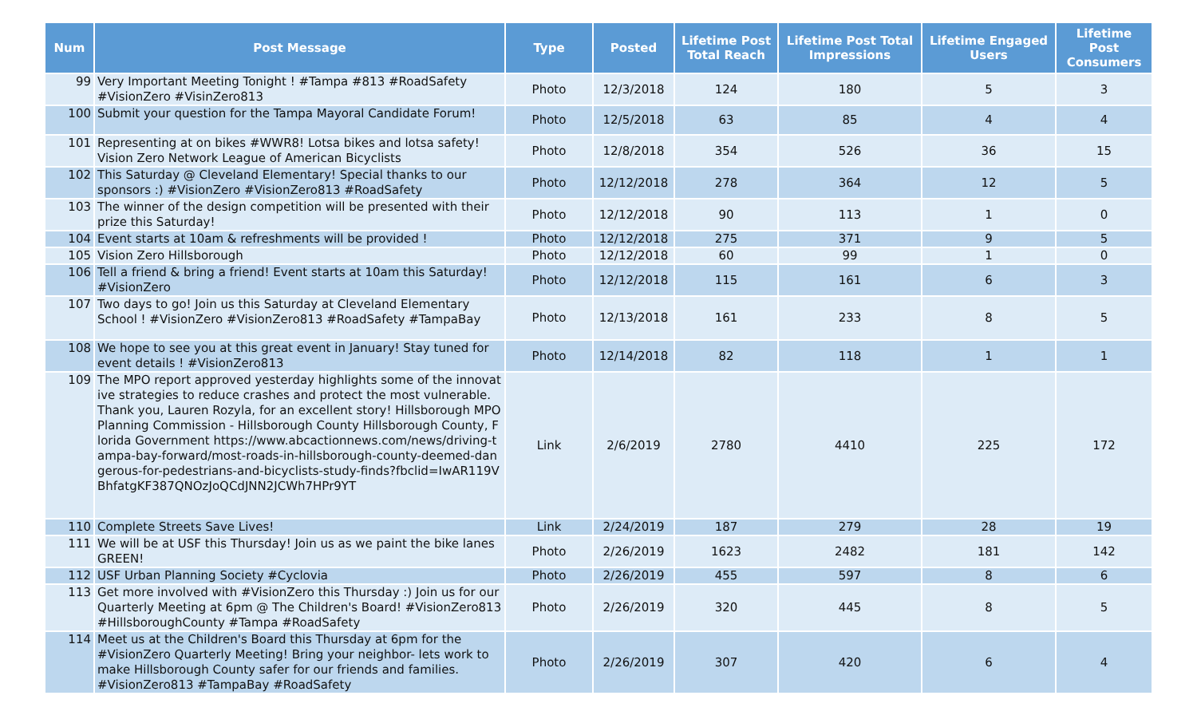| Num | Post Message | Type | Posted | Lifetime Post Total Reach | Lifetime Post Total Impressions | Lifetime Engaged Users | Lifetime Post Consumers |
| --- | --- | --- | --- | --- | --- | --- | --- |
| 99 | Very Important Meeting Tonight ! #Tampa #813 #RoadSafety #VisionZero #VisinZero813 | Photo | 12/3/2018 | 124 | 180 | 5 | 3 |
| 100 | Submit your question for the Tampa Mayoral Candidate Forum! | Photo | 12/5/2018 | 63 | 85 | 4 | 4 |
| 101 | Representing at on bikes #WWR8! Lotsa bikes and lotsa safety! Vision Zero Network League of American Bicyclists | Photo | 12/8/2018 | 354 | 526 | 36 | 15 |
| 102 | This Saturday @ Cleveland Elementary! Special thanks to our sponsors :) #VisionZero #VisionZero813 #RoadSafety | Photo | 12/12/2018 | 278 | 364 | 12 | 5 |
| 103 | The winner of the design competition will be presented with their prize this Saturday! | Photo | 12/12/2018 | 90 | 113 | 1 | 0 |
| 104 | Event starts at 10am & refreshments will be provided ! | Photo | 12/12/2018 | 275 | 371 | 9 | 5 |
| 105 | Vision Zero Hillsborough | Photo | 12/12/2018 | 60 | 99 | 1 | 0 |
| 106 | Tell a friend & bring a friend! Event starts at 10am this Saturday! #VisionZero | Photo | 12/12/2018 | 115 | 161 | 6 | 3 |
| 107 | Two days to go! Join us this Saturday at Cleveland Elementary School ! #VisionZero #VisionZero813 #RoadSafety #TampaBay | Photo | 12/13/2018 | 161 | 233 | 8 | 5 |
| 108 | We hope to see you at this great event in January! Stay tuned for event details ! #VisionZero813 | Photo | 12/14/2018 | 82 | 118 | 1 | 1 |
| 109 | The MPO report approved yesterday highlights some of the innovative strategies to reduce crashes and protect the most vulnerable. Thank you, Lauren Rozyla, for an excellent story! Hillsborough MPO Planning Commission - Hillsborough County Hillsborough County, Florida Government https://www.abcactionnews.com/news/driving-tampa-bay-forward/most-roads-in-hillsborough-county-deemed-dangerous-for-pedestrians-and-bicyclists-study-finds?fbclid=IwAR119VBhfatgKF387QNOzJoQCdJNN2JCWh7HPr9YT | Link | 2/6/2019 | 2780 | 4410 | 225 | 172 |
| 110 | Complete Streets Save Lives! | Link | 2/24/2019 | 187 | 279 | 28 | 19 |
| 111 | We will be at USF this Thursday! Join us as we paint the bike lanes GREEN! | Photo | 2/26/2019 | 1623 | 2482 | 181 | 142 |
| 112 | USF Urban Planning Society #Cyclovia | Photo | 2/26/2019 | 455 | 597 | 8 | 6 |
| 113 | Get more involved with #VisionZero this Thursday :) Join us for our Quarterly Meeting at 6pm @ The Children's Board! #VisionZero813 #HillsboroughCounty #Tampa #RoadSafety | Photo | 2/26/2019 | 320 | 445 | 8 | 5 |
| 114 | Meet us at the Children's Board this Thursday at 6pm for the #VisionZero Quarterly Meeting! Bring your neighbor- lets work to make Hillsborough County safer for our friends and families. #VisionZero813 #TampaBay #RoadSafety | Photo | 2/26/2019 | 307 | 420 | 6 | 4 |